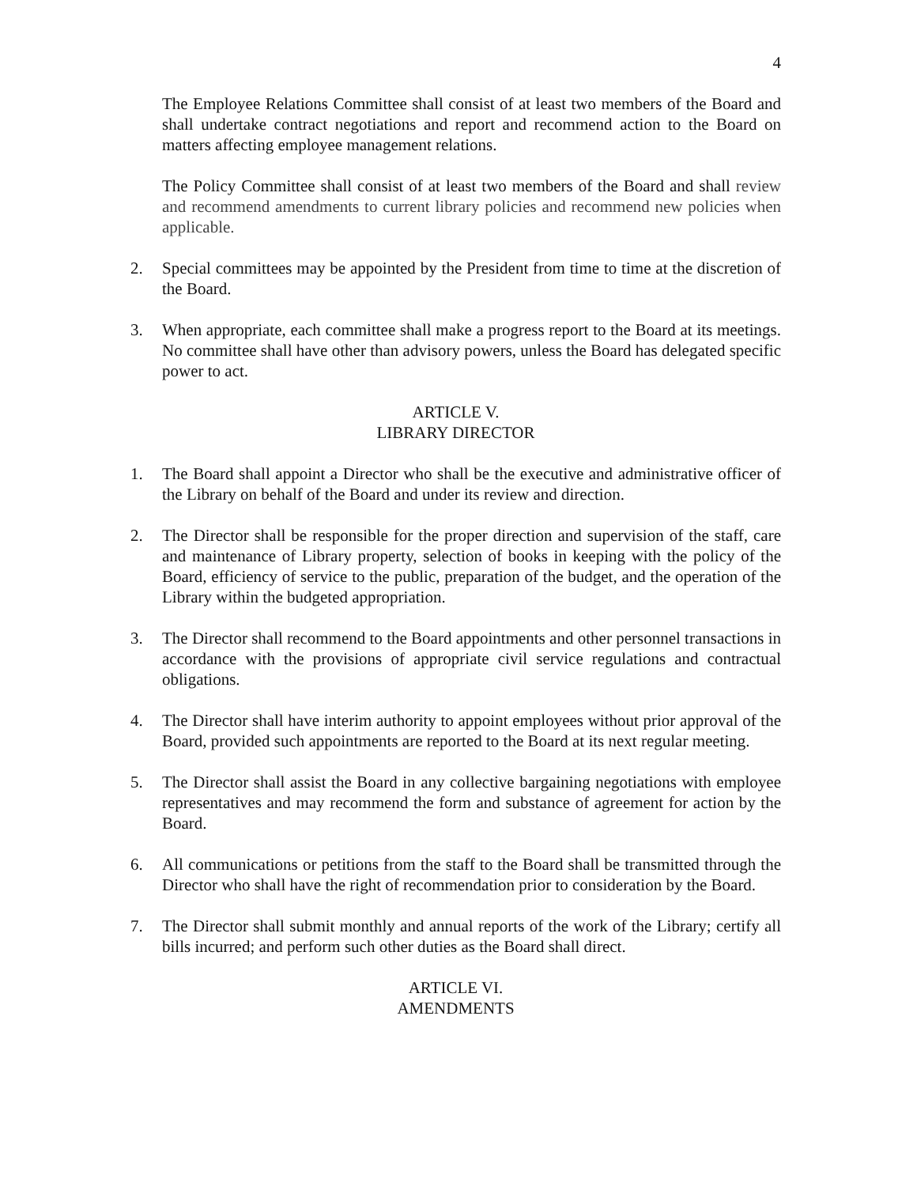4
The Employee Relations Committee shall consist of at least two members of the Board and shall undertake contract negotiations and report and recommend action to the Board on matters affecting employee management relations.
The Policy Committee shall consist of at least two members of the Board and shall review and recommend amendments to current library policies and recommend new policies when applicable.
2. Special committees may be appointed by the President from time to time at the discretion of the Board.
3. When appropriate, each committee shall make a progress report to the Board at its meetings. No committee shall have other than advisory powers, unless the Board has delegated specific power to act.
ARTICLE V.
LIBRARY DIRECTOR
1. The Board shall appoint a Director who shall be the executive and administrative officer of the Library on behalf of the Board and under its review and direction.
2. The Director shall be responsible for the proper direction and supervision of the staff, care and maintenance of Library property, selection of books in keeping with the policy of the Board, efficiency of service to the public, preparation of the budget, and the operation of the Library within the budgeted appropriation.
3. The Director shall recommend to the Board appointments and other personnel transactions in accordance with the provisions of appropriate civil service regulations and contractual obligations.
4. The Director shall have interim authority to appoint employees without prior approval of the Board, provided such appointments are reported to the Board at its next regular meeting.
5. The Director shall assist the Board in any collective bargaining negotiations with employee representatives and may recommend the form and substance of agreement for action by the Board.
6. All communications or petitions from the staff to the Board shall be transmitted through the Director who shall have the right of recommendation prior to consideration by the Board.
7. The Director shall submit monthly and annual reports of the work of the Library; certify all bills incurred; and perform such other duties as the Board shall direct.
ARTICLE VI.
AMENDMENTS